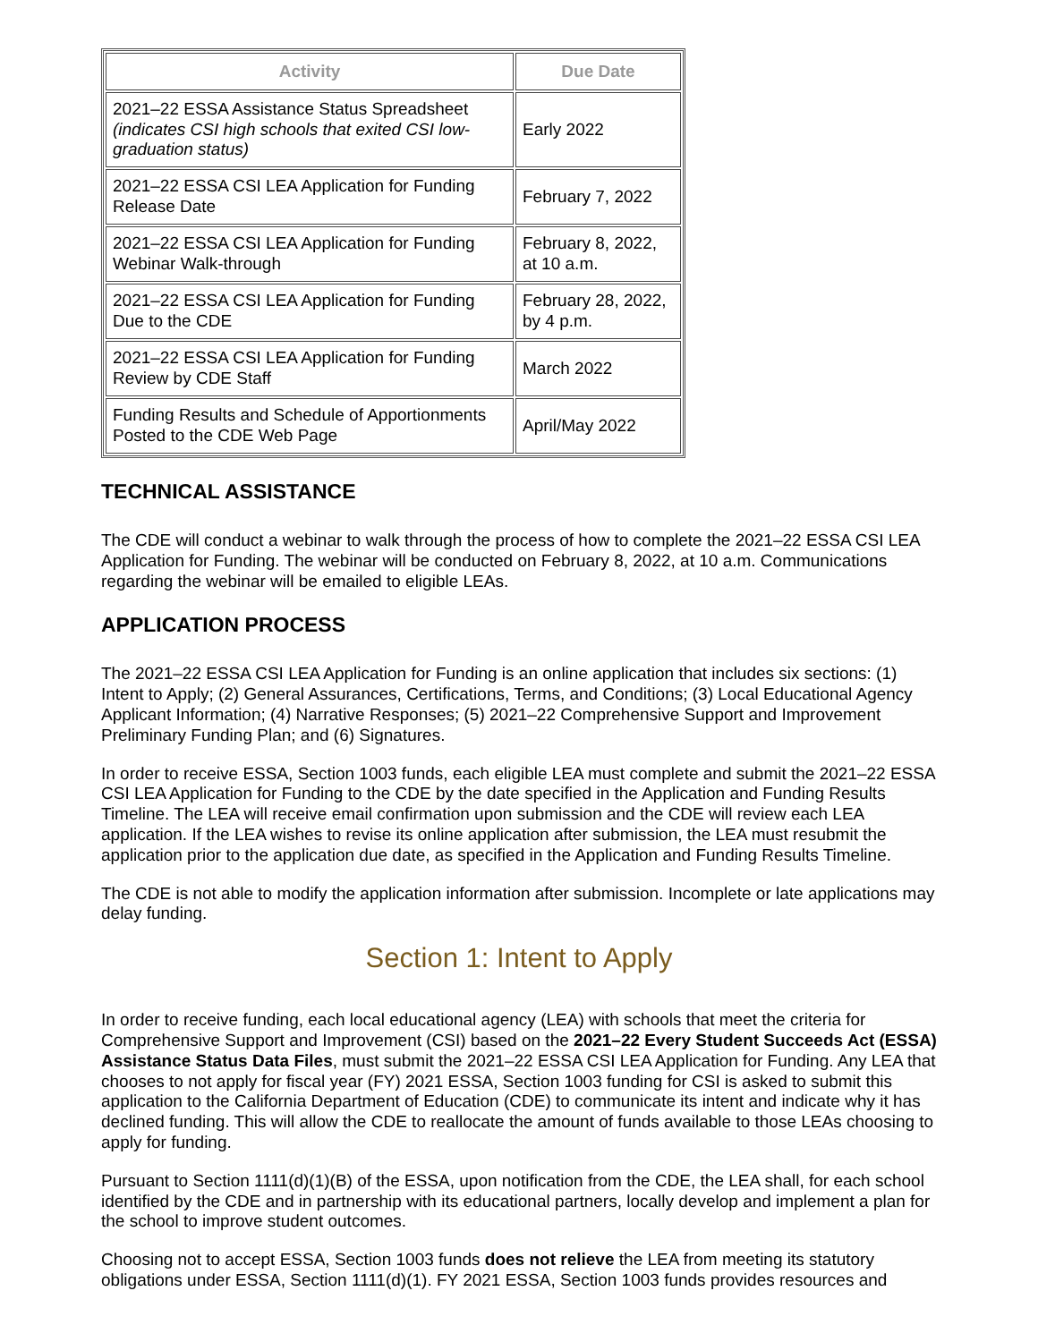| Activity | Due Date |
| --- | --- |
| 2021–22 ESSA Assistance Status Spreadsheet (indicates CSI high schools that exited CSI low-graduation status) | Early 2022 |
| 2021–22 ESSA CSI LEA Application for Funding Release Date | February 7, 2022 |
| 2021–22 ESSA CSI LEA Application for Funding Webinar Walk-through | February 8, 2022, at 10 a.m. |
| 2021–22 ESSA CSI LEA Application for Funding Due to the CDE | February 28, 2022, by 4 p.m. |
| 2021–22 ESSA CSI LEA Application for Funding Review by CDE Staff | March 2022 |
| Funding Results and Schedule of Apportionments Posted to the CDE Web Page | April/May 2022 |
TECHNICAL ASSISTANCE
The CDE will conduct a webinar to walk through the process of how to complete the 2021–22 ESSA CSI LEA Application for Funding. The webinar will be conducted on February 8, 2022, at 10 a.m. Communications regarding the webinar will be emailed to eligible LEAs.
APPLICATION PROCESS
The 2021–22 ESSA CSI LEA Application for Funding is an online application that includes six sections: (1) Intent to Apply; (2) General Assurances, Certifications, Terms, and Conditions; (3) Local Educational Agency Applicant Information; (4) Narrative Responses; (5) 2021–22 Comprehensive Support and Improvement Preliminary Funding Plan; and (6) Signatures.
In order to receive ESSA, Section 1003 funds, each eligible LEA must complete and submit the 2021–22 ESSA CSI LEA Application for Funding to the CDE by the date specified in the Application and Funding Results Timeline. The LEA will receive email confirmation upon submission and the CDE will review each LEA application. If the LEA wishes to revise its online application after submission, the LEA must resubmit the application prior to the application due date, as specified in the Application and Funding Results Timeline.
The CDE is not able to modify the application information after submission. Incomplete or late applications may delay funding.
Section 1: Intent to Apply
In order to receive funding, each local educational agency (LEA) with schools that meet the criteria for Comprehensive Support and Improvement (CSI) based on the 2021–22 Every Student Succeeds Act (ESSA) Assistance Status Data Files, must submit the 2021–22 ESSA CSI LEA Application for Funding. Any LEA that chooses to not apply for fiscal year (FY) 2021 ESSA, Section 1003 funding for CSI is asked to submit this application to the California Department of Education (CDE) to communicate its intent and indicate why it has declined funding. This will allow the CDE to reallocate the amount of funds available to those LEAs choosing to apply for funding.
Pursuant to Section 1111(d)(1)(B) of the ESSA, upon notification from the CDE, the LEA shall, for each school identified by the CDE and in partnership with its educational partners, locally develop and implement a plan for the school to improve student outcomes.
Choosing not to accept ESSA, Section 1003 funds does not relieve the LEA from meeting its statutory obligations under ESSA, Section 1111(d)(1). FY 2021 ESSA, Section 1003 funds provides resources and